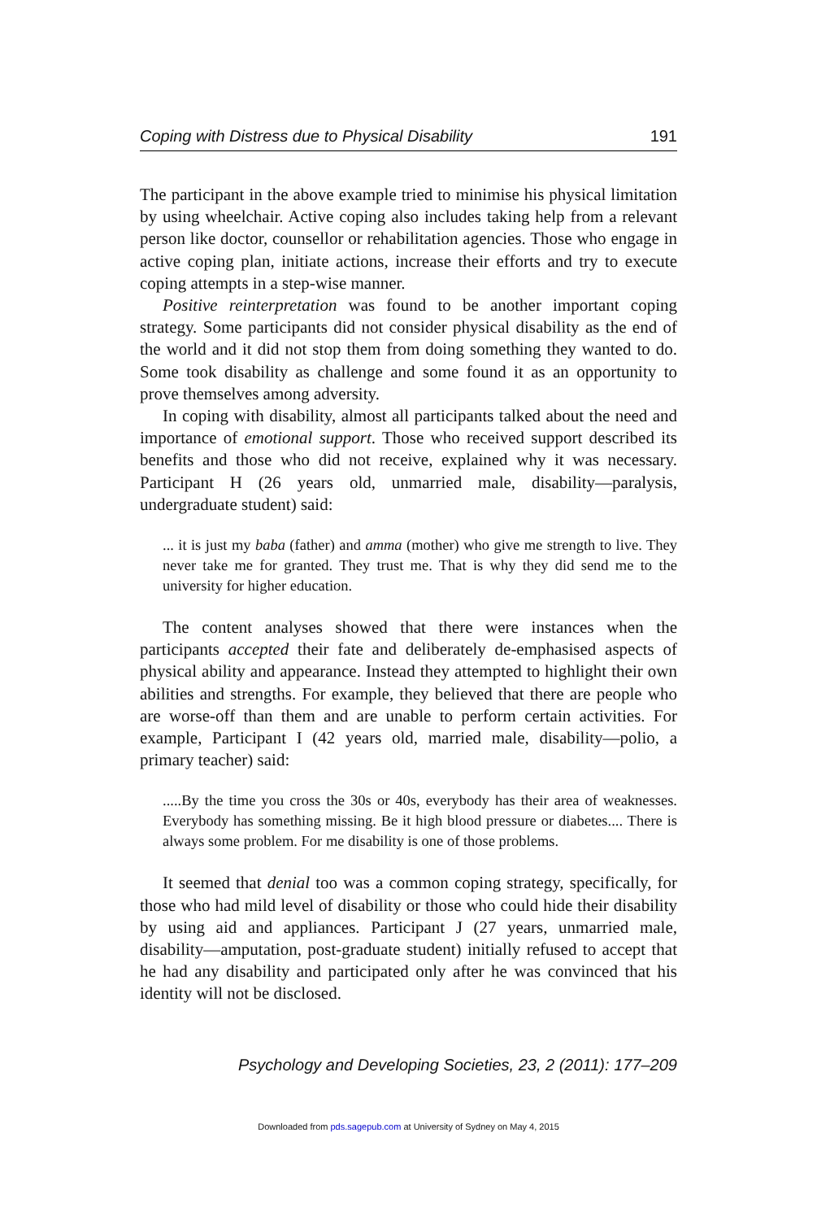Coping with Distress due to Physical Disability 191
The participant in the above example tried to minimise his physical limitation by using wheelchair. Active coping also includes taking help from a relevant person like doctor, counsellor or rehabilitation agencies. Those who engage in active coping plan, initiate actions, increase their efforts and try to execute coping attempts in a step-wise manner.
Positive reinterpretation was found to be another important coping strategy. Some participants did not consider physical disability as the end of the world and it did not stop them from doing something they wanted to do. Some took disability as challenge and some found it as an opportunity to prove themselves among adversity.
In coping with disability, almost all participants talked about the need and importance of emotional support. Those who received support described its benefits and those who did not receive, explained why it was necessary. Participant H (26 years old, unmarried male, disability—paralysis, undergraduate student) said:
... it is just my baba (father) and amma (mother) who give me strength to live. They never take me for granted. They trust me. That is why they did send me to the university for higher education.
The content analyses showed that there were instances when the participants accepted their fate and deliberately de-emphasised aspects of physical ability and appearance. Instead they attempted to highlight their own abilities and strengths. For example, they believed that there are people who are worse-off than them and are unable to perform certain activities. For example, Participant I (42 years old, married male, disability—polio, a primary teacher) said:
.....By the time you cross the 30s or 40s, everybody has their area of weaknesses. Everybody has something missing. Be it high blood pressure or diabetes.... There is always some problem. For me disability is one of those problems.
It seemed that denial too was a common coping strategy, specifically, for those who had mild level of disability or those who could hide their disability by using aid and appliances. Participant J (27 years, unmarried male, disability—amputation, post-graduate student) initially refused to accept that he had any disability and participated only after he was convinced that his identity will not be disclosed.
Psychology and Developing Societies, 23, 2 (2011): 177–209
Downloaded from pds.sagepub.com at University of Sydney on May 4, 2015